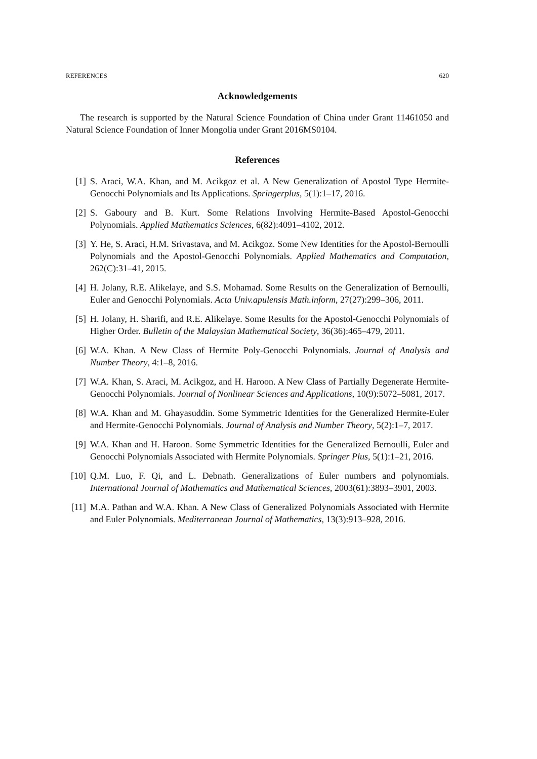REFERENCES 620
Acknowledgements
The research is supported by the Natural Science Foundation of China under Grant 11461050 and Natural Science Foundation of Inner Mongolia under Grant 2016MS0104.
References
[1] S. Araci, W.A. Khan, and M. Acikgoz et al. A New Generalization of Apostol Type Hermite-Genocchi Polynomials and Its Applications. Springerplus, 5(1):1–17, 2016.
[2] S. Gaboury and B. Kurt. Some Relations Involving Hermite-Based Apostol-Genocchi Polynomials. Applied Mathematics Sciences, 6(82):4091–4102, 2012.
[3] Y. He, S. Araci, H.M. Srivastava, and M. Acikgoz. Some New Identities for the Apostol-Bernoulli Polynomials and the Apostol-Genocchi Polynomials. Applied Mathematics and Computation, 262(C):31–41, 2015.
[4] H. Jolany, R.E. Alikelaye, and S.S. Mohamad. Some Results on the Generalization of Bernoulli, Euler and Genocchi Polynomials. Acta Univ.apulensis Math.inform, 27(27):299–306, 2011.
[5] H. Jolany, H. Sharifi, and R.E. Alikelaye. Some Results for the Apostol-Genocchi Polynomials of Higher Order. Bulletin of the Malaysian Mathematical Society, 36(36):465–479, 2011.
[6] W.A. Khan. A New Class of Hermite Poly-Genocchi Polynomials. Journal of Analysis and Number Theory, 4:1–8, 2016.
[7] W.A. Khan, S. Araci, M. Acikgoz, and H. Haroon. A New Class of Partially Degenerate Hermite-Genocchi Polynomials. Journal of Nonlinear Sciences and Applications, 10(9):5072–5081, 2017.
[8] W.A. Khan and M. Ghayasuddin. Some Symmetric Identities for the Generalized Hermite-Euler and Hermite-Genocchi Polynomials. Journal of Analysis and Number Theory, 5(2):1–7, 2017.
[9] W.A. Khan and H. Haroon. Some Symmetric Identities for the Generalized Bernoulli, Euler and Genocchi Polynomials Associated with Hermite Polynomials. Springer Plus, 5(1):1–21, 2016.
[10] Q.M. Luo, F. Qi, and L. Debnath. Generalizations of Euler numbers and polynomials. International Journal of Mathematics and Mathematical Sciences, 2003(61):3893–3901, 2003.
[11] M.A. Pathan and W.A. Khan. A New Class of Generalized Polynomials Associated with Hermite and Euler Polynomials. Mediterranean Journal of Mathematics, 13(3):913–928, 2016.